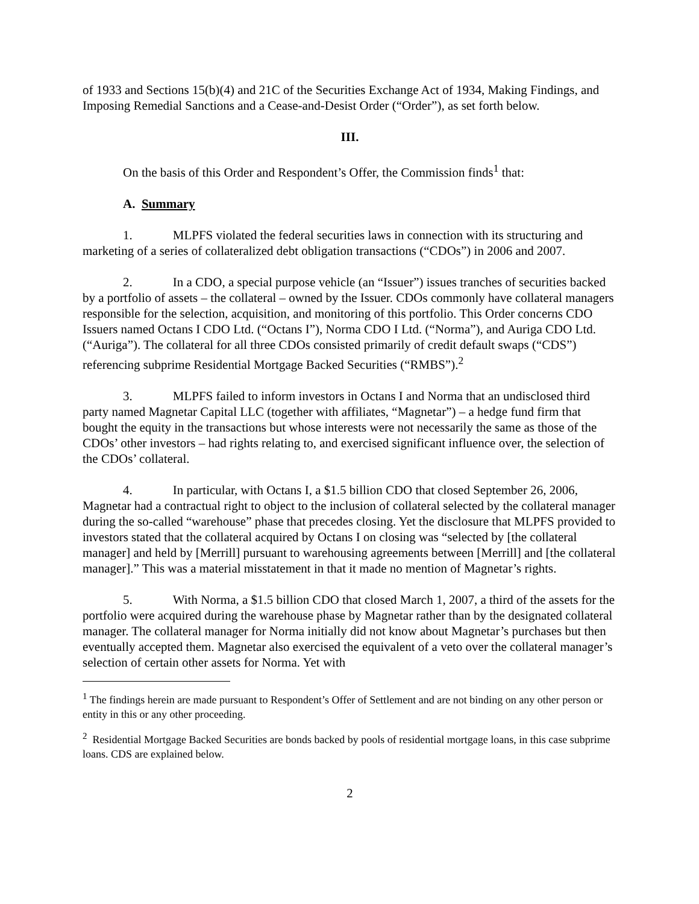of 1933 and Sections 15(b)(4) and 21C of the Securities Exchange Act of 1934, Making Findings, and Imposing Remedial Sanctions and a Cease-and-Desist Order (“Order”), as set forth below.
III.
On the basis of this Order and Respondent’s Offer, the Commission finds<sup>1</sup> that:
A. Summary
1. MLPFS violated the federal securities laws in connection with its structuring and marketing of a series of collateralized debt obligation transactions (“CDOs”) in 2006 and 2007.
2. In a CDO, a special purpose vehicle (an “Issuer”) issues tranches of securities backed by a portfolio of assets – the collateral – owned by the Issuer. CDOs commonly have collateral managers responsible for the selection, acquisition, and monitoring of this portfolio. This Order concerns CDO Issuers named Octans I CDO Ltd. (“Octans I”), Norma CDO I Ltd. (“Norma”), and Auriga CDO Ltd. (“Auriga”). The collateral for all three CDOs consisted primarily of credit default swaps (“CDS”) referencing subprime Residential Mortgage Backed Securities (“RMBS”).<sup>2</sup>
3. MLPFS failed to inform investors in Octans I and Norma that an undisclosed third party named Magnetar Capital LLC (together with affiliates, “Magnetar”) – a hedge fund firm that bought the equity in the transactions but whose interests were not necessarily the same as those of the CDOs’ other investors – had rights relating to, and exercised significant influence over, the selection of the CDOs’ collateral.
4. In particular, with Octans I, a $1.5 billion CDO that closed September 26, 2006, Magnetar had a contractual right to object to the inclusion of collateral selected by the collateral manager during the so-called “warehouse” phase that precedes closing. Yet the disclosure that MLPFS provided to investors stated that the collateral acquired by Octans I on closing was “selected by [the collateral manager] and held by [Merrill] pursuant to warehousing agreements between [Merrill] and [the collateral manager].” This was a material misstatement in that it made no mention of Magnetar’s rights.
5. With Norma, a $1.5 billion CDO that closed March 1, 2007, a third of the assets for the portfolio were acquired during the warehouse phase by Magnetar rather than by the designated collateral manager. The collateral manager for Norma initially did not know about Magnetar’s purchases but then eventually accepted them. Magnetar also exercised the equivalent of a veto over the collateral manager’s selection of certain other assets for Norma. Yet with
<sup>1</sup> The findings herein are made pursuant to Respondent’s Offer of Settlement and are not binding on any other person or entity in this or any other proceeding.
<sup>2</sup> Residential Mortgage Backed Securities are bonds backed by pools of residential mortgage loans, in this case subprime loans. CDS are explained below.
2